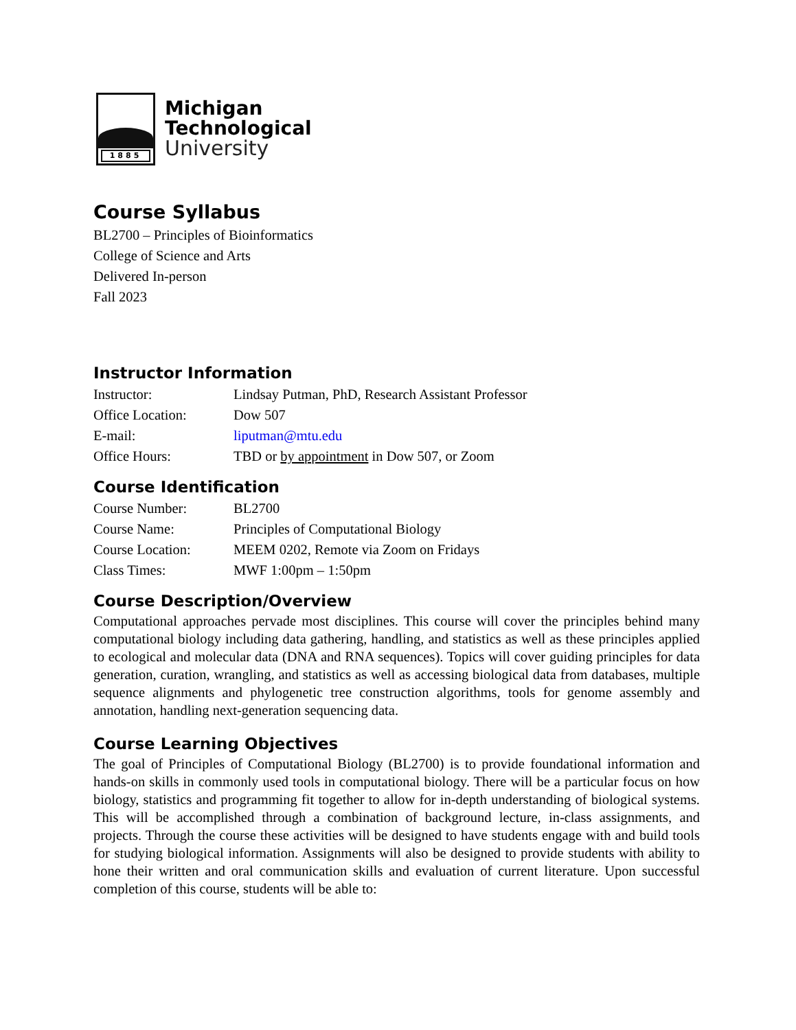1885
Michigan
Technological
University
Course Syllabus
BL2700 – Principles of Bioinformatics
College of Science and Arts
Delivered In-person
Fall 2023
Instructor Information
| Instructor: | Lindsay Putman, PhD, Research Assistant Professor |
| Office Location: | Dow 507 |
| E-mail: | liputman@mtu.edu |
| Office Hours: | TBD or by appointment in Dow 507, or Zoom |
Course Identification
| Course Number: | BL2700 |
| Course Name: | Principles of Computational Biology |
| Course Location: | MEEM 0202, Remote via Zoom on Fridays |
| Class Times: | MWF 1:00pm – 1:50pm |
Course Description/Overview
Computational approaches pervade most disciplines. This course will cover the principles behind many computational biology including data gathering, handling, and statistics as well as these principles applied to ecological and molecular data (DNA and RNA sequences). Topics will cover guiding principles for data generation, curation, wrangling, and statistics as well as accessing biological data from databases, multiple sequence alignments and phylogenetic tree construction algorithms, tools for genome assembly and annotation, handling next-generation sequencing data.
Course Learning Objectives
The goal of Principles of Computational Biology (BL2700) is to provide foundational information and hands-on skills in commonly used tools in computational biology. There will be a particular focus on how biology, statistics and programming fit together to allow for in-depth understanding of biological systems. This will be accomplished through a combination of background lecture, in-class assignments, and projects. Through the course these activities will be designed to have students engage with and build tools for studying biological information. Assignments will also be designed to provide students with ability to hone their written and oral communication skills and evaluation of current literature. Upon successful completion of this course, students will be able to: